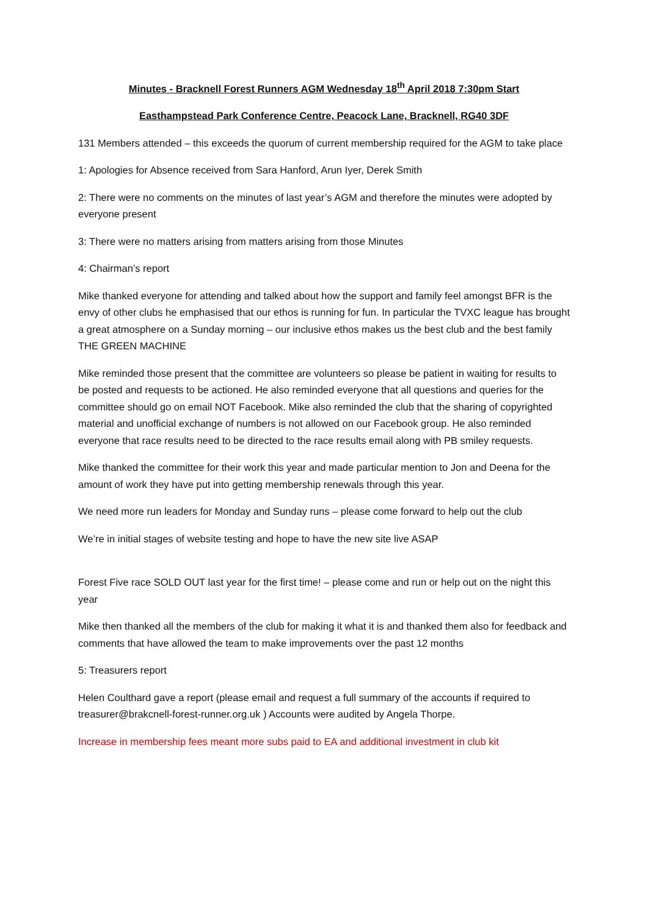Minutes - Bracknell Forest Runners AGM Wednesday 18<sup>th</sup> April 2018 7:30pm Start
Easthampstead Park Conference Centre, Peacock Lane, Bracknell, RG40 3DF
131 Members attended – this exceeds the quorum of current membership required for the AGM to take place
1: Apologies for Absence received from Sara Hanford, Arun Iyer, Derek Smith
2: There were no comments on the minutes of last year’s AGM and therefore the minutes were adopted by everyone present
3: There were no matters arising from matters arising from those Minutes
4: Chairman’s report
Mike thanked everyone for attending and talked about how the support and family feel amongst BFR is the envy of other clubs he emphasised that our ethos is running for fun. In particular the TVXC league has brought a great atmosphere on a Sunday morning – our inclusive ethos makes us the best club and the best family THE GREEN MACHINE
Mike reminded those present that the committee are volunteers so please be patient in waiting for results to be posted and requests to be actioned. He also reminded everyone that all questions and queries for the committee should go on email NOT Facebook. Mike also reminded the club that the sharing of copyrighted material and unofficial exchange of numbers is not allowed on our Facebook group. He also reminded everyone that race results need to be directed to the race results email along with PB smiley requests.
Mike thanked the committee for their work this year and made particular mention to Jon and Deena for the amount of work they have put into getting membership renewals through this year.
We need more run leaders for Monday and Sunday runs – please come forward to help out the club
We’re in initial stages of website testing and hope to have the new site live ASAP
Forest Five race SOLD OUT last year for the first time! – please come and run or help out on the night this year
Mike then thanked all the members of the club for making it what it is and thanked them also for feedback and comments that have allowed the team to make improvements over the past 12 months
5: Treasurers report
Helen Coulthard gave a report (please email and request a full summary of the accounts if required to treasurer@brakcnell-forest-runner.org.uk ) Accounts were audited by Angela Thorpe.
Increase in membership fees meant more subs paid to EA and additional investment in club kit